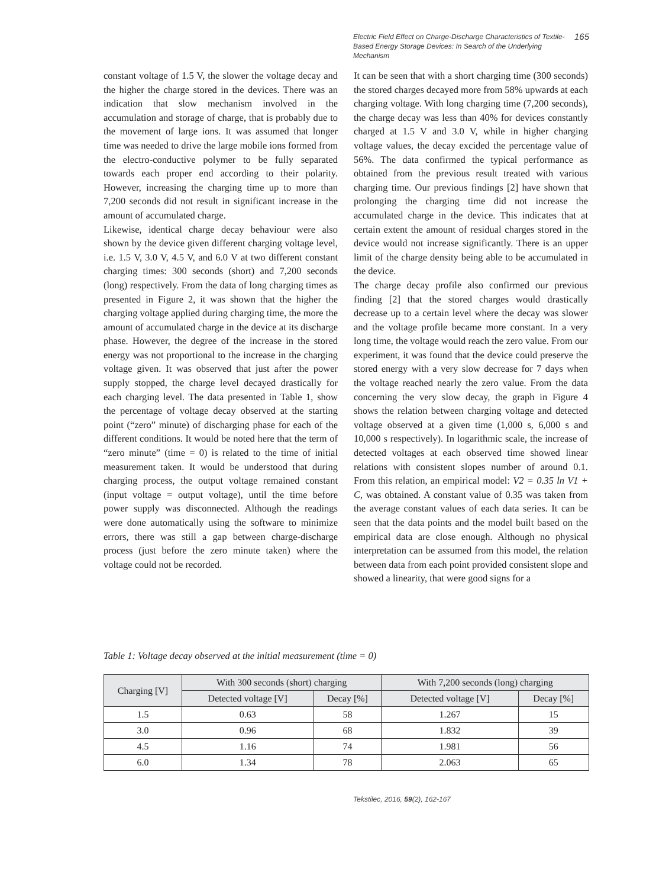Electric Field Effect on Charge-Discharge Characteristics of Textile-Based Energy Storage Devices: In Search of the Underlying Mechanism
165
constant voltage of 1.5 V, the slower the voltage decay and the higher the charge stored in the devices. There was an indication that slow mechanism involved in the accumulation and storage of charge, that is probably due to the movement of large ions. It was assumed that longer time was needed to drive the large mobile ions formed from the electro-conductive polymer to be fully separated towards each proper end according to their polarity. However, increasing the charging time up to more than 7,200 seconds did not result in significant increase in the amount of accumulated charge.
Likewise, identical charge decay behaviour were also shown by the device given different charging voltage level, i.e. 1.5 V, 3.0 V, 4.5 V, and 6.0 V at two different constant charging times: 300 seconds (short) and 7,200 seconds (long) respectively. From the data of long charging times as presented in Figure 2, it was shown that the higher the charging voltage applied during charging time, the more the amount of accumulated charge in the device at its discharge phase. However, the degree of the increase in the stored energy was not proportional to the increase in the charging voltage given. It was observed that just after the power supply stopped, the charge level decayed drastically for each charging level. The data presented in Table 1, show the percentage of voltage decay observed at the starting point (“zero” minute) of discharging phase for each of the different conditions. It would be noted here that the term of “zero minute” (time = 0) is related to the time of initial measurement taken. It would be understood that during charging process, the output voltage remained constant (input voltage = output voltage), until the time before power supply was disconnected. Although the readings were done automatically using the software to minimize errors, there was still a gap between charge-discharge process (just before the zero minute taken) where the voltage could not be recorded.
It can be seen that with a short charging time (300 seconds) the stored charges decayed more from 58% upwards at each charging voltage. With long charging time (7,200 seconds), the charge decay was less than 40% for devices constantly charged at 1.5 V and 3.0 V, while in higher charging voltage values, the decay excided the percentage value of 56%. The data confirmed the typical performance as obtained from the previous result treated with various charging time. Our previous findings [2] have shown that prolonging the charging time did not increase the accumulated charge in the device. This indicates that at certain extent the amount of residual charges stored in the device would not increase significantly. There is an upper limit of the charge density being able to be accumulated in the device.
The charge decay profile also confirmed our previous finding [2] that the stored charges would drastically decrease up to a certain level where the decay was slower and the voltage profile became more constant. In a very long time, the voltage would reach the zero value. From our experiment, it was found that the device could preserve the stored energy with a very slow decrease for 7 days when the voltage reached nearly the zero value. From the data concerning the very slow decay, the graph in Figure 4 shows the relation between charging voltage and detected voltage observed at a given time (1,000 s, 6,000 s and 10,000 s respectively). In logarithmic scale, the increase of detected voltages at each observed time showed linear relations with consistent slopes number of around 0.1. From this relation, an empirical model: V2 = 0.35 ln V1 + C, was obtained. A constant value of 0.35 was taken from the average constant values of each data series. It can be seen that the data points and the model built based on the empirical data are close enough. Although no physical interpretation can be assumed from this model, the relation between data from each point provided consistent slope and showed a linearity, that were good signs for a
Table 1: Voltage decay observed at the initial measurement (time = 0)
| Charging [V] | With 300 seconds (short) charging | | With 7,200 seconds (long) charging | |
| --- | --- | --- | --- | --- |
| | Detected voltage [V] | Decay [%] | Detected voltage [V] | Decay [%] |
| 1.5 | 0.63 | 58 | 1.267 | 15 |
| 3.0 | 0.96 | 68 | 1.832 | 39 |
| 4.5 | 1.16 | 74 | 1.981 | 56 |
| 6.0 | 1.34 | 78 | 2.063 | 65 |
Tekstilec, 2016, 59(2), 162-167